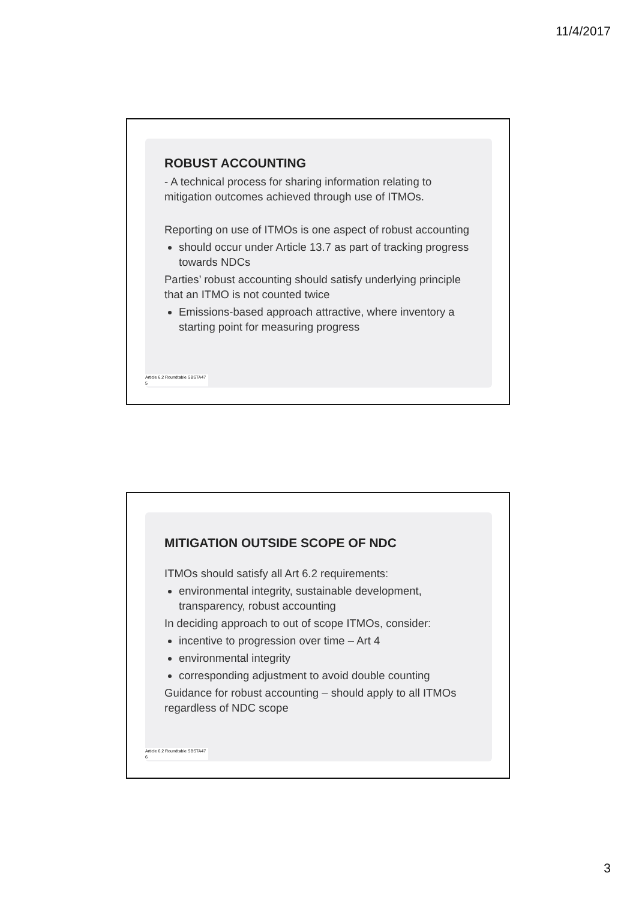11/4/2017
ROBUST ACCOUNTING
- A technical process for sharing information relating to mitigation outcomes achieved through use of ITMOs.
Reporting on use of ITMOs is one aspect of robust accounting
should occur under Article 13.7 as part of tracking progress towards NDCs
Parties’ robust accounting should satisfy underlying principle that an ITMO is not counted twice
Emissions-based approach attractive, where inventory a starting point for measuring progress
Article 6.2 Roundtable SBSTA47
5
MITIGATION OUTSIDE SCOPE OF NDC
ITMOs should satisfy all Art 6.2 requirements:
environmental integrity, sustainable development, transparency, robust accounting
In deciding approach to out of scope ITMOs, consider:
incentive to progression over time – Art 4
environmental integrity
corresponding adjustment to avoid double counting
Guidance for robust accounting – should apply to all ITMOs regardless of NDC scope
Article 6.2 Roundtable SBSTA47
6
3